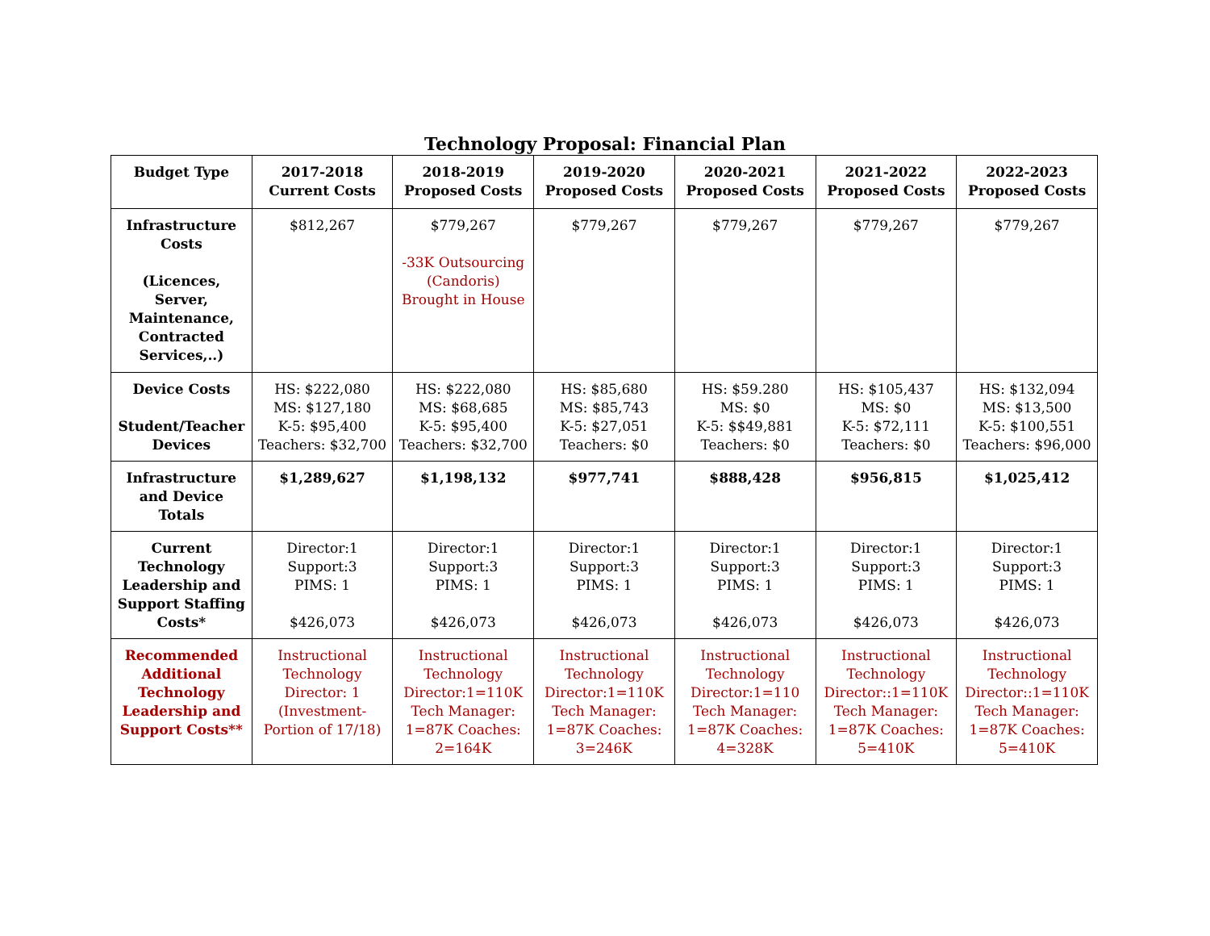Technology Proposal: Financial Plan
| Budget Type | 2017-2018 Current Costs | 2018-2019 Proposed Costs | 2019-2020 Proposed Costs | 2020-2021 Proposed Costs | 2021-2022 Proposed Costs | 2022-2023 Proposed Costs |
| --- | --- | --- | --- | --- | --- | --- |
| Infrastructure Costs (Licences, Server, Maintenance, Contracted Services,..) | $812,267 | $779,267 -33K Outsourcing (Candoris) Brought in House | $779,267 | $779,267 | $779,267 | $779,267 |
| Device Costs Student/Teacher Devices | HS: $222,080 MS: $127,180 K-5: $95,400 Teachers: $32,700 | HS: $222,080 MS: $68,685 K-5: $95,400 Teachers: $32,700 | HS: $85,680 MS: $85,743 K-5: $27,051 Teachers: $0 | HS: $59.280 MS: $0 K-5: $$49,881 Teachers: $0 | HS: $105,437 MS: $0 K-5: $72,111 Teachers: $0 | HS: $132,094 MS: $13,500 K-5: $100,551 Teachers: $96,000 |
| Infrastructure and Device Totals | $1,289,627 | $1,198,132 | $977,741 | $888,428 | $956,815 | $1,025,412 |
| Current Technology Leadership and Support Staffing Costs* | Director:1 Support:3 PIMS: 1 $426,073 | Director:1 Support:3 PIMS: 1 $426,073 | Director:1 Support:3 PIMS: 1 $426,073 | Director:1 Support:3 PIMS: 1 $426,073 | Director:1 Support:3 PIMS: 1 $426,073 | Director:1 Support:3 PIMS: 1 $426,073 |
| Recommended Additional Technology Leadership and Support Costs** | Instructional Technology Director: 1 (Investment-Portion of 17/18) | Instructional Technology Director:1=110K Tech Manager: 1=87K Coaches: 2=164K | Instructional Technology Director:1=110K Tech Manager: 1=87K Coaches: 3=246K | Instructional Technology Director:1=110 Tech Manager: 1=87K Coaches: 4=328K | Instructional Technology Director::1=110K Tech Manager: 1=87K Coaches: 5=410K | Instructional Technology Director::1=110K Tech Manager: 1=87K Coaches: 5=410K |